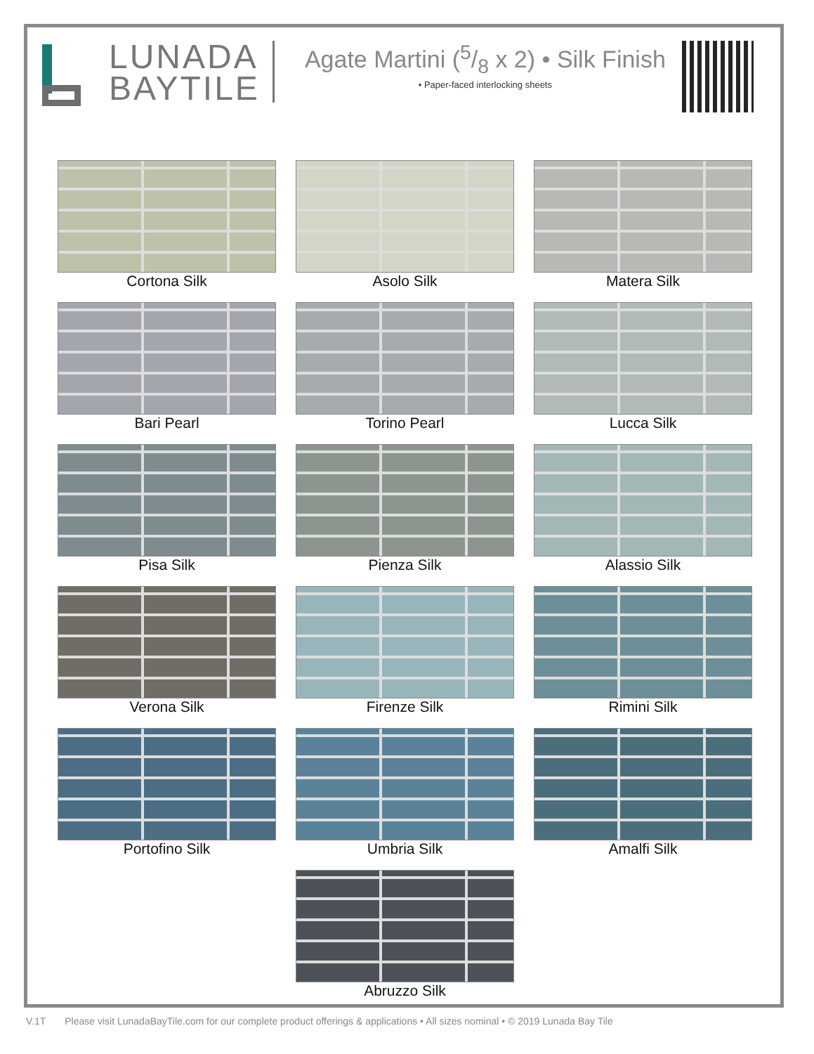LUNADA
BAYTILE
Agate Martini (5/8 x 2) • Silk Finish
• Paper-faced interlocking sheets
Cortona Silk
Asolo Silk
Matera Silk
Bari Pearl
Torino Pearl
Lucca Silk
Pisa Silk
Pienza Silk
Alassio Silk
Verona Silk
Firenze Silk
Rimini Silk
Portofino Silk
Umbria Silk
Amalfi Silk
Abruzzo Silk
V.1T Please visit LunadaBayTile.com for our complete product offerings & applications • All sizes nominal • © 2019 Lunada Bay Tile